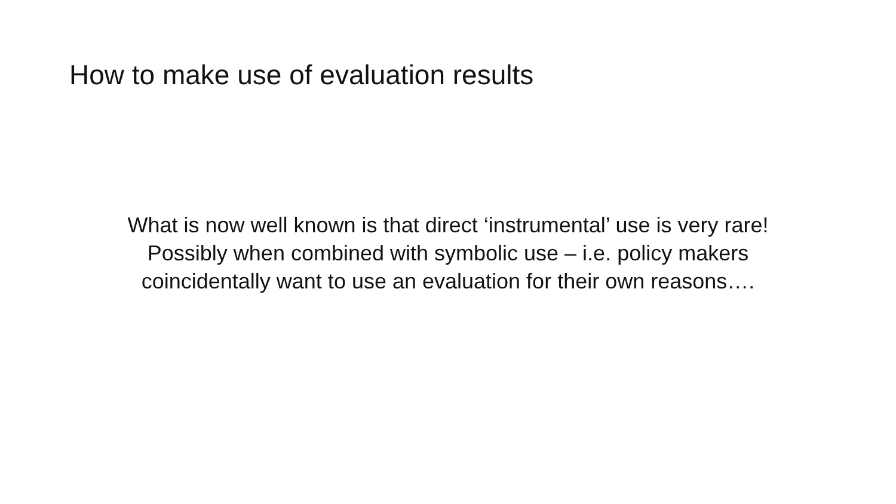How to make use of evaluation results
What is now well known is that direct ‘instrumental’ use is very rare!
Possibly when combined with symbolic use – i.e. policy makers
coincidentally want to use an evaluation for their own reasons….